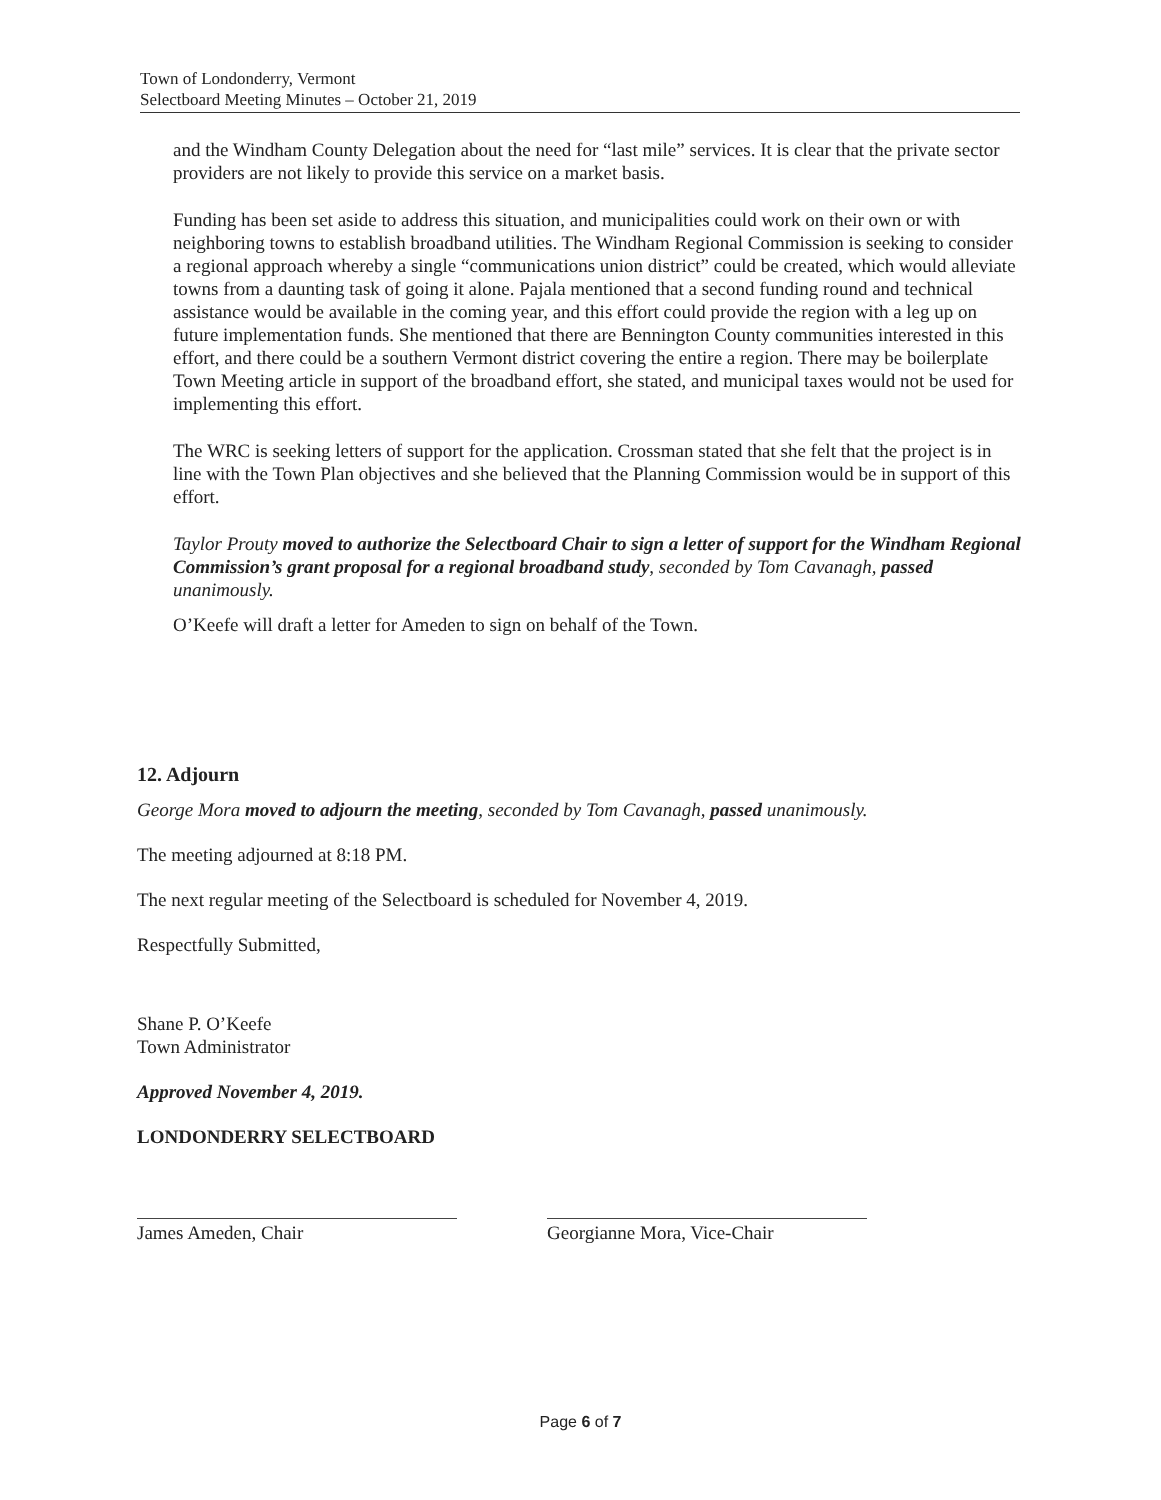Town of Londonderry, Vermont
Selectboard Meeting Minutes – October 21, 2019
and the Windham County Delegation about the need for “last mile” services. It is clear that the private sector providers are not likely to provide this service on a market basis.
Funding has been set aside to address this situation, and municipalities could work on their own or with neighboring towns to establish broadband utilities. The Windham Regional Commission is seeking to consider a regional approach whereby a single “communications union district” could be created, which would alleviate towns from a daunting task of going it alone. Pajala mentioned that a second funding round and technical assistance would be available in the coming year, and this effort could provide the region with a leg up on future implementation funds. She mentioned that there are Bennington County communities interested in this effort, and there could be a southern Vermont district covering the entire a region. There may be boilerplate Town Meeting article in support of the broadband effort, she stated, and municipal taxes would not be used for implementing this effort.
The WRC is seeking letters of support for the application. Crossman stated that she felt that the project is in line with the Town Plan objectives and she believed that the Planning Commission would be in support of this effort.
Taylor Prouty moved to authorize the Selectboard Chair to sign a letter of support for the Windham Regional Commission’s grant proposal for a regional broadband study, seconded by Tom Cavanagh, passed unanimously.
O’Keefe will draft a letter for Ameden to sign on behalf of the Town.
12. Adjourn
George Mora moved to adjourn the meeting, seconded by Tom Cavanagh, passed unanimously.
The meeting adjourned at 8:18 PM.
The next regular meeting of the Selectboard is scheduled for November 4, 2019.
Respectfully Submitted,
Shane P. O’Keefe
Town Administrator
Approved November 4, 2019.
LONDONDERRY SELECTBOARD
James Ameden, Chair Georgianne Mora, Vice-Chair
Page 6 of 7